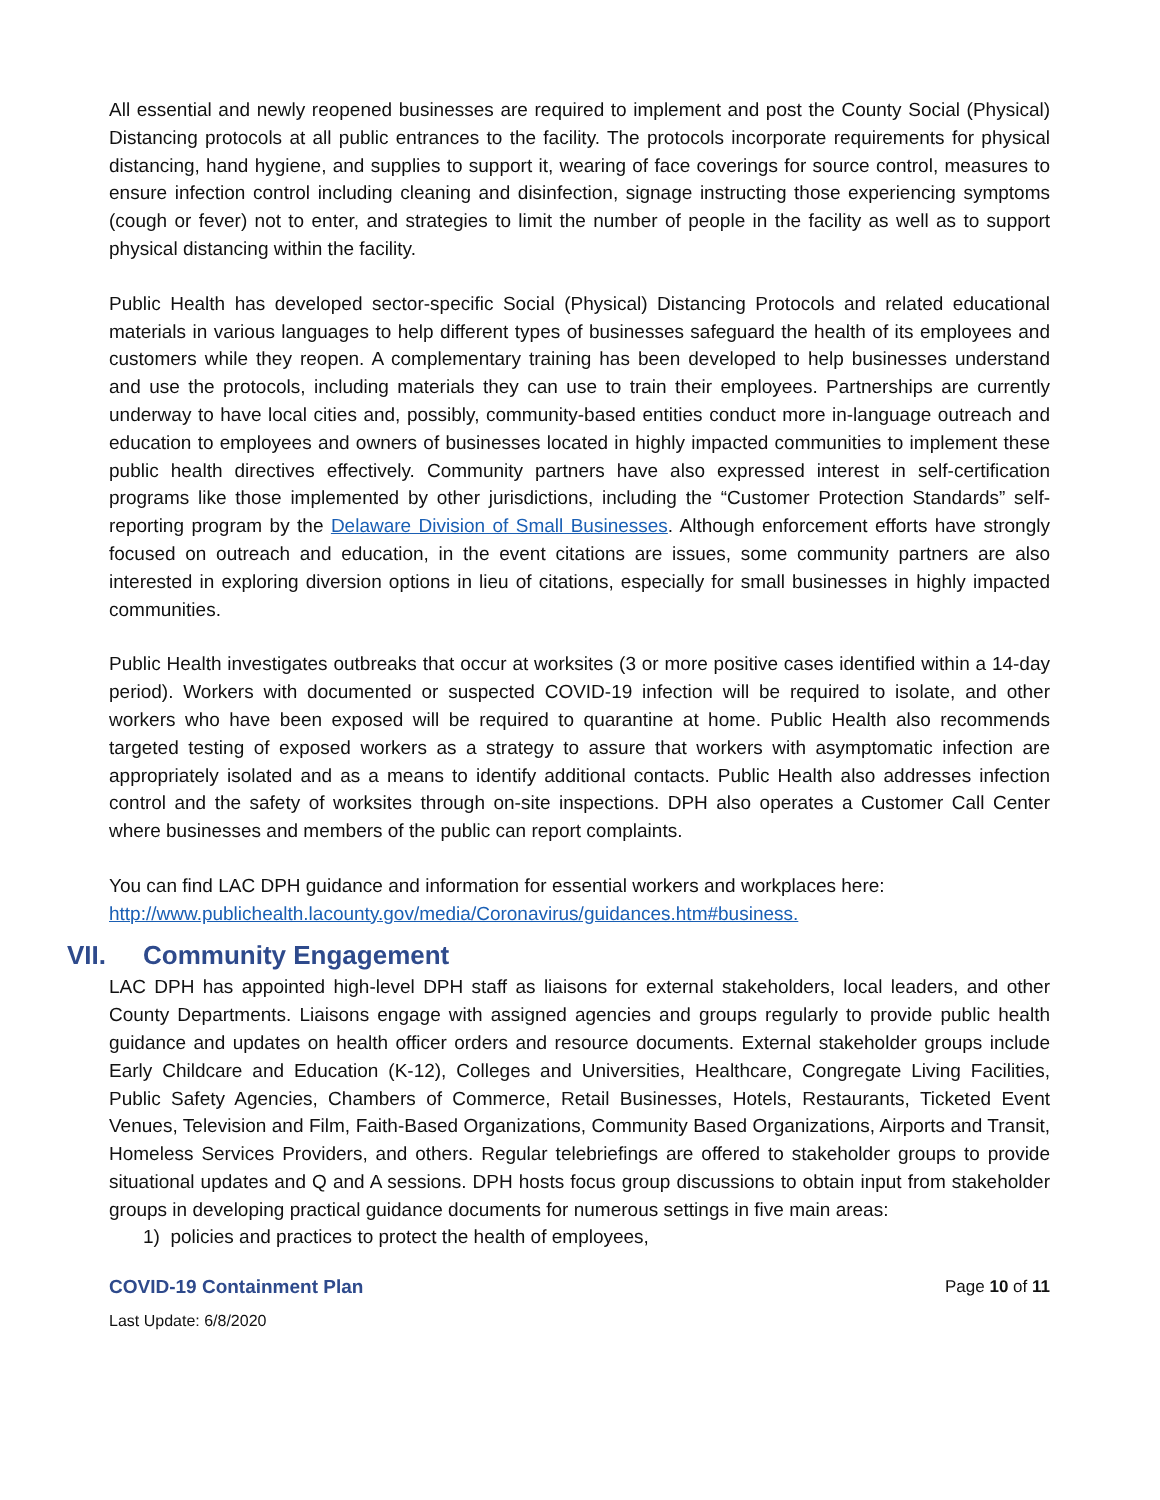All essential and newly reopened businesses are required to implement and post the County Social (Physical) Distancing protocols at all public entrances to the facility. The protocols incorporate requirements for physical distancing, hand hygiene, and supplies to support it, wearing of face coverings for source control, measures to ensure infection control including cleaning and disinfection, signage instructing those experiencing symptoms (cough or fever) not to enter, and strategies to limit the number of people in the facility as well as to support physical distancing within the facility.
Public Health has developed sector-specific Social (Physical) Distancing Protocols and related educational materials in various languages to help different types of businesses safeguard the health of its employees and customers while they reopen. A complementary training has been developed to help businesses understand and use the protocols, including materials they can use to train their employees. Partnerships are currently underway to have local cities and, possibly, community-based entities conduct more in-language outreach and education to employees and owners of businesses located in highly impacted communities to implement these public health directives effectively. Community partners have also expressed interest in self-certification programs like those implemented by other jurisdictions, including the “Customer Protection Standards” self-reporting program by the Delaware Division of Small Businesses. Although enforcement efforts have strongly focused on outreach and education, in the event citations are issues, some community partners are also interested in exploring diversion options in lieu of citations, especially for small businesses in highly impacted communities.
Public Health investigates outbreaks that occur at worksites (3 or more positive cases identified within a 14-day period). Workers with documented or suspected COVID-19 infection will be required to isolate, and other workers who have been exposed will be required to quarantine at home. Public Health also recommends targeted testing of exposed workers as a strategy to assure that workers with asymptomatic infection are appropriately isolated and as a means to identify additional contacts. Public Health also addresses infection control and the safety of worksites through on-site inspections. DPH also operates a Customer Call Center where businesses and members of the public can report complaints.
You can find LAC DPH guidance and information for essential workers and workplaces here:
http://www.publichealth.lacounty.gov/media/Coronavirus/guidances.htm#business.
VII. Community Engagement
LAC DPH has appointed high-level DPH staff as liaisons for external stakeholders, local leaders, and other County Departments. Liaisons engage with assigned agencies and groups regularly to provide public health guidance and updates on health officer orders and resource documents. External stakeholder groups include Early Childcare and Education (K-12), Colleges and Universities, Healthcare, Congregate Living Facilities, Public Safety Agencies, Chambers of Commerce, Retail Businesses, Hotels, Restaurants, Ticketed Event Venues, Television and Film, Faith-Based Organizations, Community Based Organizations, Airports and Transit, Homeless Services Providers, and others. Regular telebriefings are offered to stakeholder groups to provide situational updates and Q and A sessions. DPH hosts focus group discussions to obtain input from stakeholder groups in developing practical guidance documents for numerous settings in five main areas:
1) policies and practices to protect the health of employees,
COVID-19 Containment Plan Page 10 of 11
Last Update: 6/8/2020